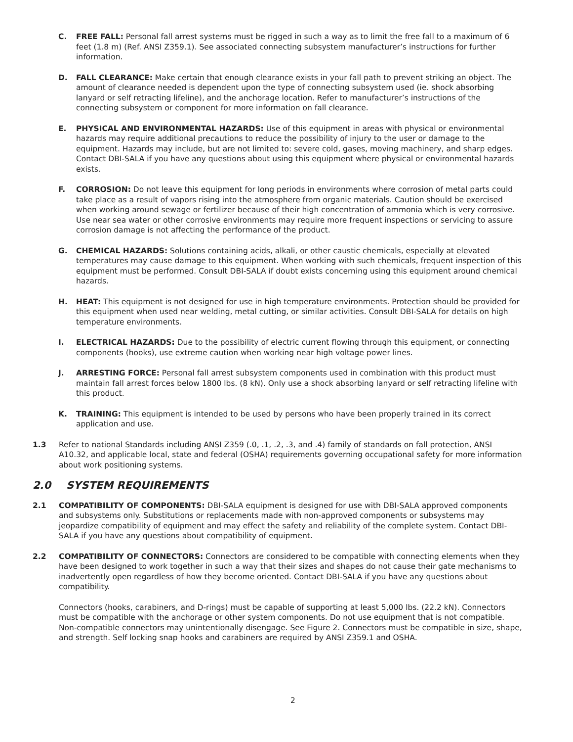C. FREE FALL: Personal fall arrest systems must be rigged in such a way as to limit the free fall to a maximum of 6 feet (1.8 m) (Ref. ANSI Z359.1). See associated connecting subsystem manufacturer’s instructions for further information.
D. FALL CLEARANCE: Make certain that enough clearance exists in your fall path to prevent striking an object. The amount of clearance needed is dependent upon the type of connecting subsystem used (ie. shock absorbing lanyard or self retracting lifeline), and the anchorage location. Refer to manufacturer’s instructions of the connecting subsystem or component for more information on fall clearance.
E. PHYSICAL AND ENVIRONMENTAL HAZARDS: Use of this equipment in areas with physical or environmental hazards may require additional precautions to reduce the possibility of injury to the user or damage to the equipment. Hazards may include, but are not limited to: severe cold, gases, moving machinery, and sharp edges. Contact DBI-SALA if you have any questions about using this equipment where physical or environmental hazards exists.
F. CORROSION: Do not leave this equipment for long periods in environments where corrosion of metal parts could take place as a result of vapors rising into the atmosphere from organic materials. Caution should be exercised when working around sewage or fertilizer because of their high concentration of ammonia which is very corrosive. Use near sea water or other corrosive environments may require more frequent inspections or servicing to assure corrosion damage is not affecting the performance of the product.
G. CHEMICAL HAZARDS: Solutions containing acids, alkali, or other caustic chemicals, especially at elevated temperatures may cause damage to this equipment. When working with such chemicals, frequent inspection of this equipment must be performed. Consult DBI-SALA if doubt exists concerning using this equipment around chemical hazards.
H. HEAT: This equipment is not designed for use in high temperature environments. Protection should be provided for this equipment when used near welding, metal cutting, or similar activities. Consult DBI-SALA for details on high temperature environments.
I. ELECTRICAL HAZARDS: Due to the possibility of electric current flowing through this equipment, or connecting components (hooks), use extreme caution when working near high voltage power lines.
J. ARRESTING FORCE: Personal fall arrest subsystem components used in combination with this product must maintain fall arrest forces below 1800 lbs. (8 kN). Only use a shock absorbing lanyard or self retracting lifeline with this product.
K. TRAINING: This equipment is intended to be used by persons who have been properly trained in its correct application and use.
1.3 Refer to national Standards including ANSI Z359 (.0, .1, .2, .3, and .4) family of standards on fall protection, ANSI A10.32, and applicable local, state and federal (OSHA) requirements governing occupational safety for more information about work positioning systems.
2.0 SYSTEM REQUIREMENTS
2.1 COMPATIBILITY OF COMPONENTS: DBI-SALA equipment is designed for use with DBI-SALA approved components and subsystems only. Substitutions or replacements made with non-approved components or subsystems may jeopardize compatibility of equipment and may effect the safety and reliability of the complete system. Contact DBI-SALA if you have any questions about compatibility of equipment.
2.2 COMPATIBILITY OF CONNECTORS: Connectors are considered to be compatible with connecting elements when they have been designed to work together in such a way that their sizes and shapes do not cause their gate mechanisms to inadvertently open regardless of how they become oriented. Contact DBI-SALA if you have any questions about compatibility.
Connectors (hooks, carabiners, and D-rings) must be capable of supporting at least 5,000 lbs. (22.2 kN). Connectors must be compatible with the anchorage or other system components. Do not use equipment that is not compatible. Non-compatible connectors may unintentionally disengage. See Figure 2. Connectors must be compatible in size, shape, and strength. Self locking snap hooks and carabiners are required by ANSI Z359.1 and OSHA.
2